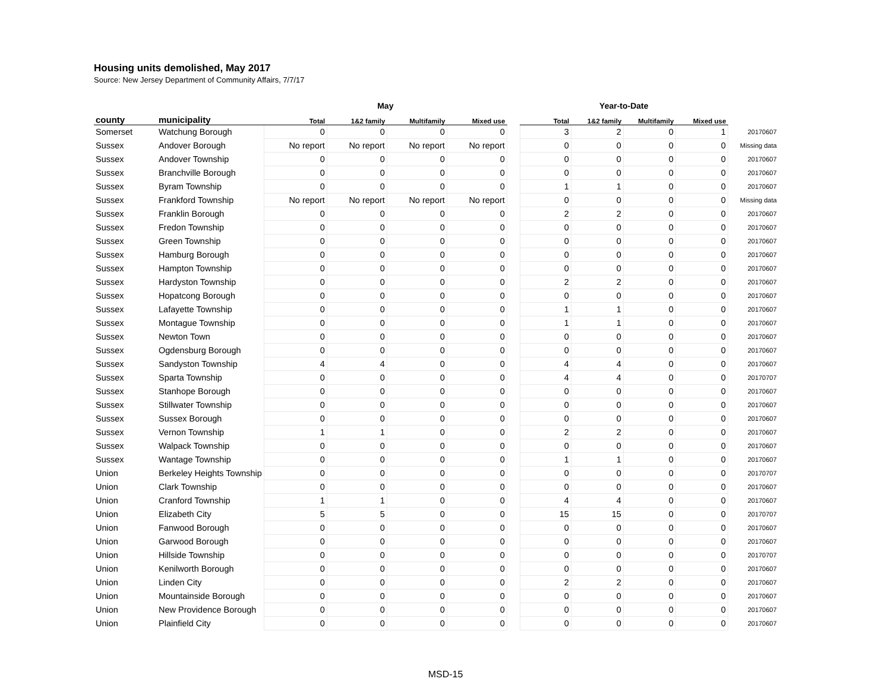Housing units demolished, May 2017
Source: New Jersey Department of Community Affairs, 7/7/17
| | | May | | | | | Year-to-Date | | | | |
| --- | --- | --- | --- | --- | --- | --- | --- | --- | --- | --- | --- |
| county | municipality | Total | 1&2 family | Multifamily | Mixed use | | Total | 1&2 family | Multifamily | Mixed use | |
| Somerset | Watchung Borough | 0 | 0 | 0 | 0 | | 3 | 2 | 0 | 1 | 20170607 |
| Sussex | Andover Borough | No report | No report | No report | No report | | 0 | 0 | 0 | 0 | Missing data |
| Sussex | Andover Township | 0 | 0 | 0 | 0 | | 0 | 0 | 0 | 0 | 20170607 |
| Sussex | Branchville Borough | 0 | 0 | 0 | 0 | | 0 | 0 | 0 | 0 | 20170607 |
| Sussex | Byram Township | 0 | 0 | 0 | 0 | | 1 | 1 | 0 | 0 | 20170607 |
| Sussex | Frankford Township | No report | No report | No report | No report | | 0 | 0 | 0 | 0 | Missing data |
| Sussex | Franklin Borough | 0 | 0 | 0 | 0 | | 2 | 2 | 0 | 0 | 20170607 |
| Sussex | Fredon Township | 0 | 0 | 0 | 0 | | 0 | 0 | 0 | 0 | 20170607 |
| Sussex | Green Township | 0 | 0 | 0 | 0 | | 0 | 0 | 0 | 0 | 20170607 |
| Sussex | Hamburg Borough | 0 | 0 | 0 | 0 | | 0 | 0 | 0 | 0 | 20170607 |
| Sussex | Hampton Township | 0 | 0 | 0 | 0 | | 0 | 0 | 0 | 0 | 20170607 |
| Sussex | Hardyston Township | 0 | 0 | 0 | 0 | | 2 | 2 | 0 | 0 | 20170607 |
| Sussex | Hopatcong Borough | 0 | 0 | 0 | 0 | | 0 | 0 | 0 | 0 | 20170607 |
| Sussex | Lafayette Township | 0 | 0 | 0 | 0 | | 1 | 1 | 0 | 0 | 20170607 |
| Sussex | Montague Township | 0 | 0 | 0 | 0 | | 1 | 1 | 0 | 0 | 20170607 |
| Sussex | Newton Town | 0 | 0 | 0 | 0 | | 0 | 0 | 0 | 0 | 20170607 |
| Sussex | Ogdensburg Borough | 0 | 0 | 0 | 0 | | 0 | 0 | 0 | 0 | 20170607 |
| Sussex | Sandyston Township | 4 | 4 | 0 | 0 | | 4 | 4 | 0 | 0 | 20170607 |
| Sussex | Sparta Township | 0 | 0 | 0 | 0 | | 4 | 4 | 0 | 0 | 20170707 |
| Sussex | Stanhope Borough | 0 | 0 | 0 | 0 | | 0 | 0 | 0 | 0 | 20170607 |
| Sussex | Stillwater Township | 0 | 0 | 0 | 0 | | 0 | 0 | 0 | 0 | 20170607 |
| Sussex | Sussex Borough | 0 | 0 | 0 | 0 | | 0 | 0 | 0 | 0 | 20170607 |
| Sussex | Vernon Township | 1 | 1 | 0 | 0 | | 2 | 2 | 0 | 0 | 20170607 |
| Sussex | Walpack Township | 0 | 0 | 0 | 0 | | 0 | 0 | 0 | 0 | 20170607 |
| Sussex | Wantage Township | 0 | 0 | 0 | 0 | | 1 | 1 | 0 | 0 | 20170607 |
| Union | Berkeley Heights Township | 0 | 0 | 0 | 0 | | 0 | 0 | 0 | 0 | 20170707 |
| Union | Clark Township | 0 | 0 | 0 | 0 | | 0 | 0 | 0 | 0 | 20170607 |
| Union | Cranford Township | 1 | 1 | 0 | 0 | | 4 | 4 | 0 | 0 | 20170607 |
| Union | Elizabeth City | 5 | 5 | 0 | 0 | | 15 | 15 | 0 | 0 | 20170707 |
| Union | Fanwood Borough | 0 | 0 | 0 | 0 | | 0 | 0 | 0 | 0 | 20170607 |
| Union | Garwood Borough | 0 | 0 | 0 | 0 | | 0 | 0 | 0 | 0 | 20170607 |
| Union | Hillside Township | 0 | 0 | 0 | 0 | | 0 | 0 | 0 | 0 | 20170707 |
| Union | Kenilworth Borough | 0 | 0 | 0 | 0 | | 0 | 0 | 0 | 0 | 20170607 |
| Union | Linden City | 0 | 0 | 0 | 0 | | 2 | 2 | 0 | 0 | 20170607 |
| Union | Mountainside Borough | 0 | 0 | 0 | 0 | | 0 | 0 | 0 | 0 | 20170607 |
| Union | New Providence Borough | 0 | 0 | 0 | 0 | | 0 | 0 | 0 | 0 | 20170607 |
| Union | Plainfield City | 0 | 0 | 0 | 0 | | 0 | 0 | 0 | 0 | 20170607 |
MSD-15